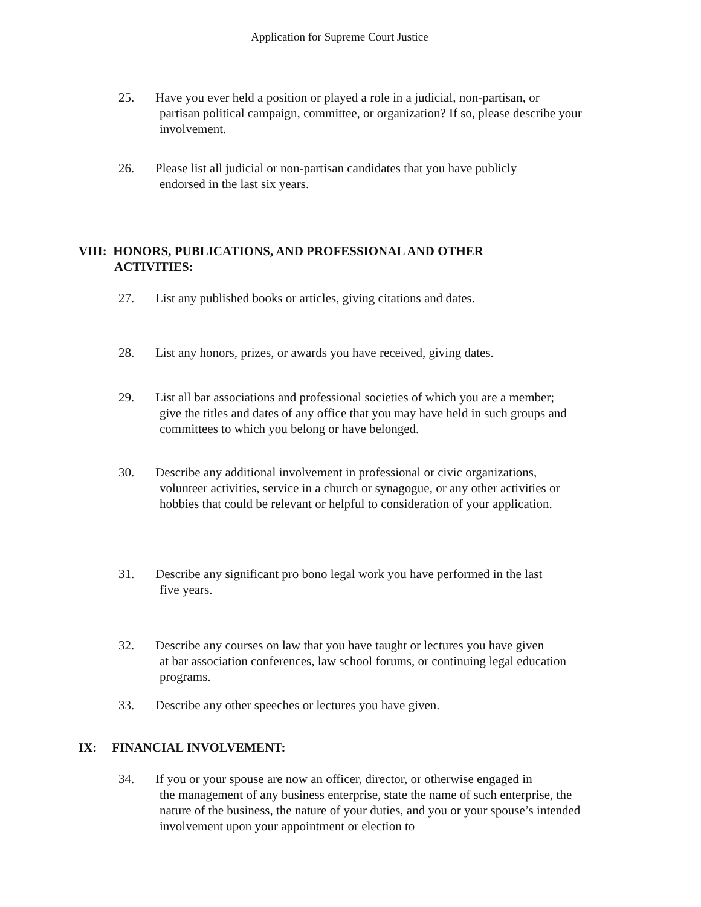Application for Supreme Court Justice
25. Have you ever held a position or played a role in a judicial, non-partisan, or
partisan political campaign, committee, or organization? If so, please describe your involvement.
26. Please list all judicial or non-partisan candidates that you have publicly
endorsed in the last six years.
VIII: HONORS, PUBLICATIONS, AND PROFESSIONAL AND OTHER
ACTIVITIES:
27. List any published books or articles, giving citations and dates.
28. List any honors, prizes, or awards you have received, giving dates.
29. List all bar associations and professional societies of which you are a member;
give the titles and dates of any office that you may have held in such groups and committees to which you belong or have belonged.
30. Describe any additional involvement in professional or civic organizations,
volunteer activities, service in a church or synagogue, or any other activities or hobbies that could be relevant or helpful to consideration of your application.
31. Describe any significant pro bono legal work you have performed in the last
five years.
32. Describe any courses on law that you have taught or lectures you have given
at bar association conferences, law school forums, or continuing legal education programs.
33. Describe any other speeches or lectures you have given.
IX: FINANCIAL INVOLVEMENT:
34. If you or your spouse are now an officer, director, or otherwise engaged in
the management of any business enterprise, state the name of such enterprise, the nature of the business, the nature of your duties, and you or your spouse’s intended involvement upon your appointment or election to